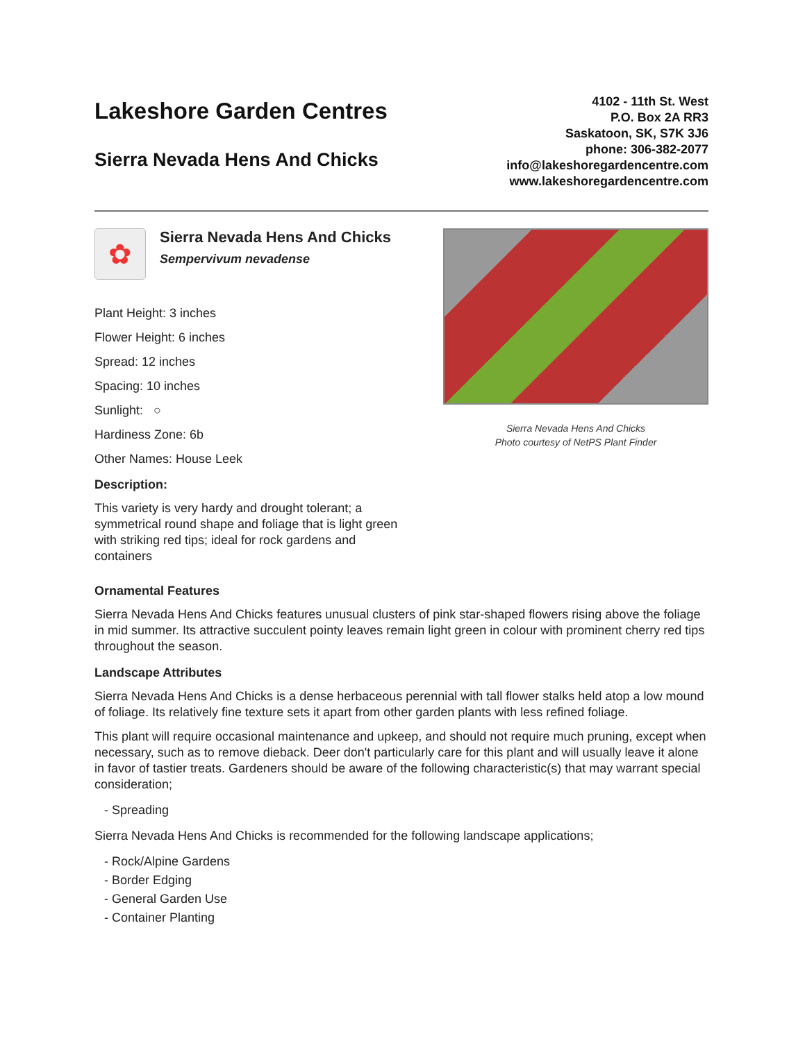Lakeshore Garden Centres
Sierra Nevada Hens And Chicks
4102 - 11th St. West
P.O. Box 2A RR3
Saskatoon, SK, S7K 3J6
phone: 306-382-2077
info@lakeshoregardencentre.com
www.lakeshoregardencentre.com
✿
Sierra Nevada Hens And Chicks
Sempervivum nevadense
Plant Height: 3 inches
Flower Height: 6 inches
Spread: 12 inches
Spacing: 10 inches
Sunlight: ○
Hardiness Zone: 6b
Other Names: House Leek
Description:
This variety is very hardy and drought tolerant; a symmetrical round shape and foliage that is light green with striking red tips; ideal for rock gardens and containers
Sierra Nevada Hens And Chicks
Photo courtesy of NetPS Plant Finder
Ornamental Features
Sierra Nevada Hens And Chicks features unusual clusters of pink star-shaped flowers rising above the foliage in mid summer. Its attractive succulent pointy leaves remain light green in colour with prominent cherry red tips throughout the season.
Landscape Attributes
Sierra Nevada Hens And Chicks is a dense herbaceous perennial with tall flower stalks held atop a low mound of foliage. Its relatively fine texture sets it apart from other garden plants with less refined foliage.
This plant will require occasional maintenance and upkeep, and should not require much pruning, except when necessary, such as to remove dieback. Deer don't particularly care for this plant and will usually leave it alone in favor of tastier treats. Gardeners should be aware of the following characteristic(s) that may warrant special consideration;
- Spreading
Sierra Nevada Hens And Chicks is recommended for the following landscape applications;
- Rock/Alpine Gardens
- Border Edging
- General Garden Use
- Container Planting